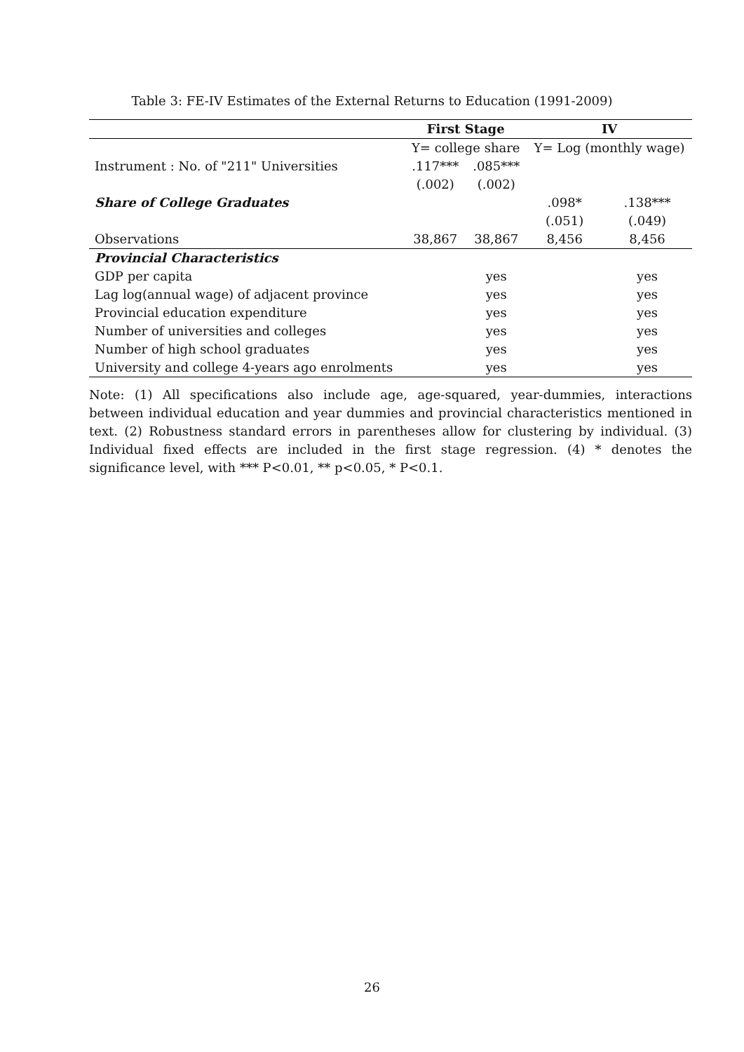Table 3: FE-IV Estimates of the External Returns to Education (1991-2009)
| | First Stage | | IV | |
| --- | --- | --- | --- | --- |
| | Y= college share | | Y= Log (monthly wage) | |
| Instrument : No. of "211" Universities | .117*** | .085*** | | |
| | (.002) | (.002) | | |
| Share of College Graduates | | | .098* | .138*** |
| | | | (.051) | (.049) |
| Observations | 38,867 | 38,867 | 8,456 | 8,456 |
| Provincial Characteristics | | | | |
| GDP per capita | | yes | | yes |
| Lag log(annual wage) of adjacent province | | yes | | yes |
| Provincial education expenditure | | yes | | yes |
| Number of universities and colleges | | yes | | yes |
| Number of high school graduates | | yes | | yes |
| University and college 4-years ago enrolments | | yes | | yes |
Note: (1) All specifications also include age, age-squared, year-dummies, interactions between individual education and year dummies and provincial characteristics mentioned in text. (2) Robustness standard errors in parentheses allow for clustering by individual. (3) Individual fixed effects are included in the first stage regression. (4) * denotes the significance level, with *** P<0.01, ** p<0.05, * P<0.1.
26